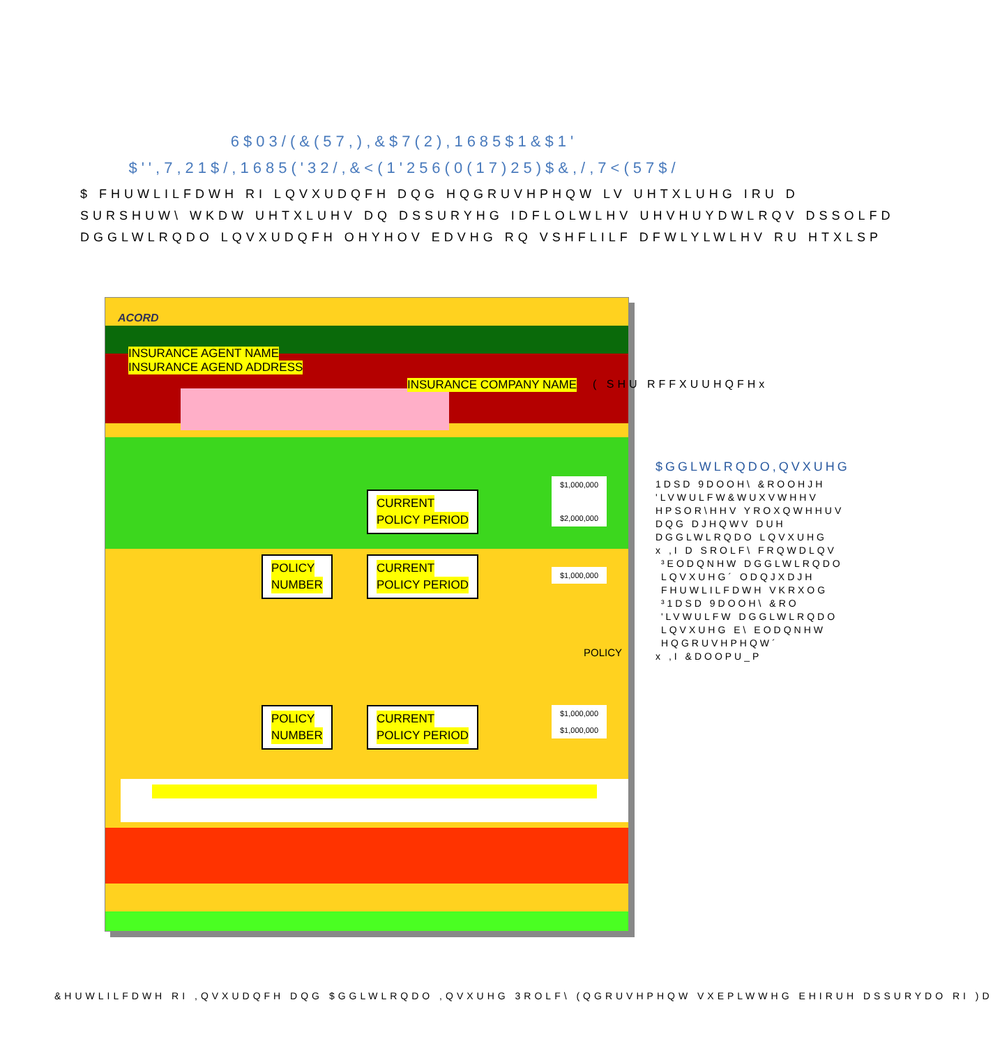6$03/(&(57,),&$7(2),1685$1&$1'
$'',7,21$/,1685('32/,&<(1'256(0(17)25)$&,/,7<(57$/
$ FHUWLILFDWH RI LQVXUDQFH DQG HQGRUVHPHQW LV UHTXLUHG IRU D
SURSHUW\ WKDW UHTXLUHV DQ DSSURYHG IDFLOLWLHV UHVHUYDWLRQV DSSOLFD
DGGLWLRQDO LQVXUDQFH OHYHOV EDVHG RQ VSHFLILF DFWLYLWLHV RU HTXLSP
ACORD
INSURANCE AGENT NAME
INSURANCE AGEND ADDRESS
INSURANCE COMPANY NAME
CURRENT
POLICY PERIOD
$1,000,000
$2,000,000
POLICY
NUMBER
CURRENT
POLICY PERIOD
$1,000,000
POLICY
POLICY
NUMBER
CURRENT
POLICY PERIOD
$1,000,000
$1,000,000
( SHU RFFXUUHQFHx
$GGLWLRQDO,QVXUHG
1DSD 9DOOH\ &ROOHJH
'LVWULFW&WUXVWHHV
HPSOR\HHV YROXQWHHUV
DQG DJHQWV DUH
DGGLWLRQDO LQVXUHG
x ,I D SROLF\ FRQWDLQV
³EODQNHW DGGLWLRQDO
LQVXUHG´ ODQJXDJH
FHUWLILFDWH VKRXOG
³1DSD 9DOOH\ &RO
'LVWULFW DGGLWLRQDO
LQVXUHG E\ EODQNHW
HQGRUVHPHQW´
x ,I &DOOPU_P
&HUWLILFDWH RI ,QVXUDQFH DQG $GGLWLRQDO ,QVXUHG 3ROLF\ (QGRUVHPHQW VXEPLWWHG EHIRUH DSSURYDO RI )D